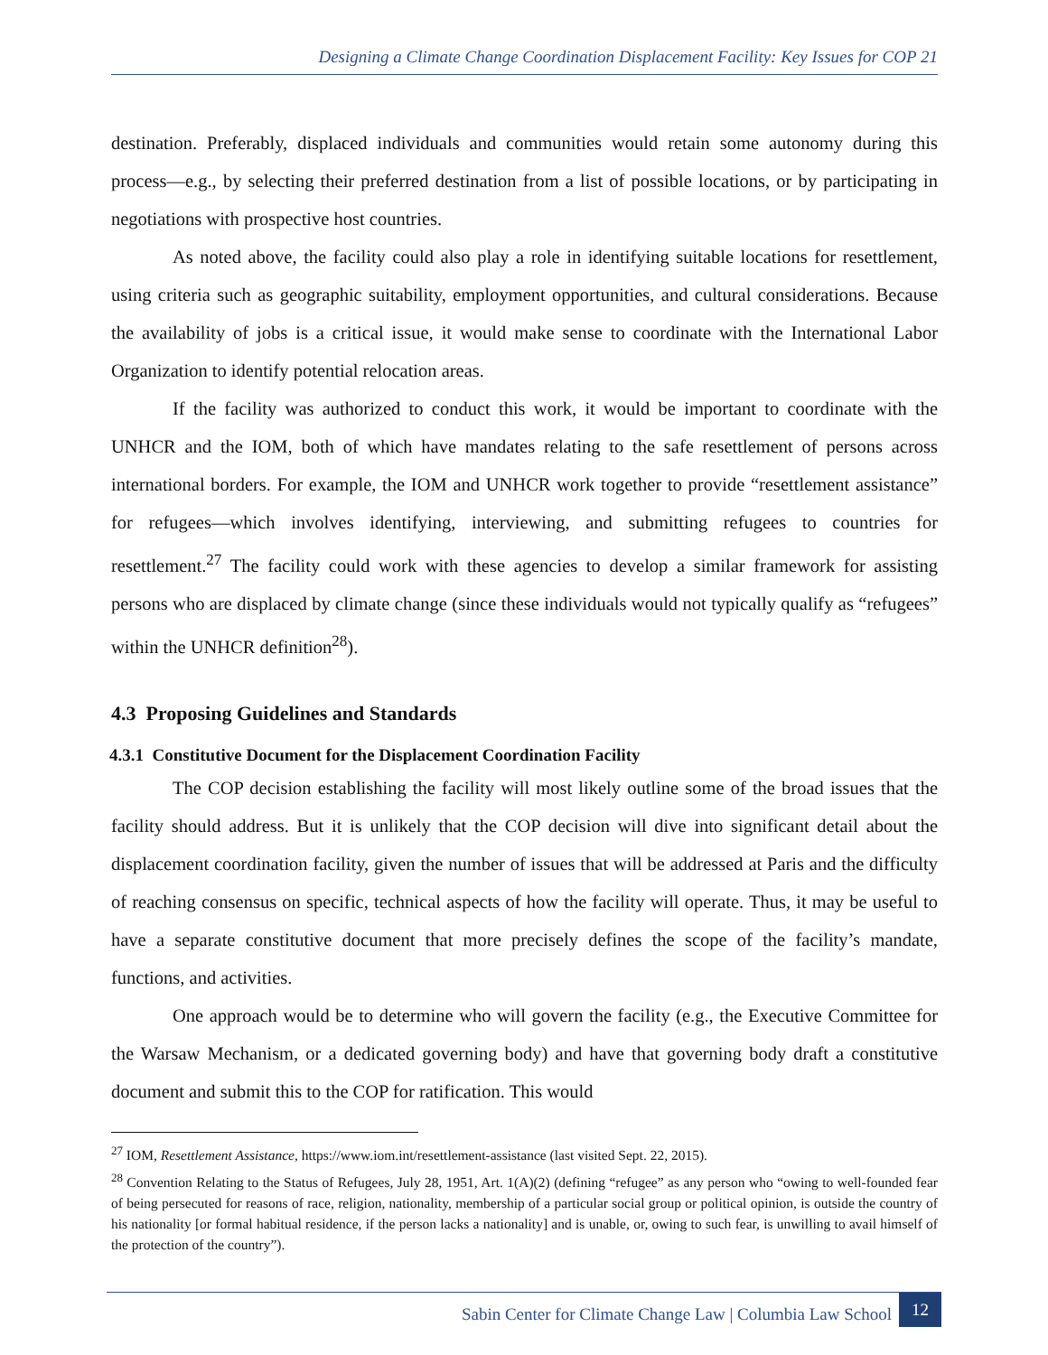Designing a Climate Change Coordination Displacement Facility: Key Issues for COP 21
destination. Preferably, displaced individuals and communities would retain some autonomy during this process—e.g., by selecting their preferred destination from a list of possible locations, or by participating in negotiations with prospective host countries.
As noted above, the facility could also play a role in identifying suitable locations for resettlement, using criteria such as geographic suitability, employment opportunities, and cultural considerations. Because the availability of jobs is a critical issue, it would make sense to coordinate with the International Labor Organization to identify potential relocation areas.
If the facility was authorized to conduct this work, it would be important to coordinate with the UNHCR and the IOM, both of which have mandates relating to the safe resettlement of persons across international borders. For example, the IOM and UNHCR work together to provide “resettlement assistance” for refugees—which involves identifying, interviewing, and submitting refugees to countries for resettlement.<sup>27</sup> The facility could work with these agencies to develop a similar framework for assisting persons who are displaced by climate change (since these individuals would not typically qualify as “refugees” within the UNHCR definition<sup>28</sup>).
4.3 Proposing Guidelines and Standards
4.3.1 Constitutive Document for the Displacement Coordination Facility
The COP decision establishing the facility will most likely outline some of the broad issues that the facility should address. But it is unlikely that the COP decision will dive into significant detail about the displacement coordination facility, given the number of issues that will be addressed at Paris and the difficulty of reaching consensus on specific, technical aspects of how the facility will operate. Thus, it may be useful to have a separate constitutive document that more precisely defines the scope of the facility’s mandate, functions, and activities.
One approach would be to determine who will govern the facility (e.g., the Executive Committee for the Warsaw Mechanism, or a dedicated governing body) and have that governing body draft a constitutive document and submit this to the COP for ratification. This would
<sup>27</sup> IOM, Resettlement Assistance, https://www.iom.int/resettlement-assistance (last visited Sept. 22, 2015).
<sup>28</sup> Convention Relating to the Status of Refugees, July 28, 1951, Art. 1(A)(2) (defining “refugee” as any person who “owing to well-founded fear of being persecuted for reasons of race, religion, nationality, membership of a particular social group or political opinion, is outside the country of his nationality [or formal habitual residence, if the person lacks a nationality] and is unable, or, owing to such fear, is unwilling to avail himself of the protection of the country”).
Sabin Center for Climate Change Law | Columbia Law School 12